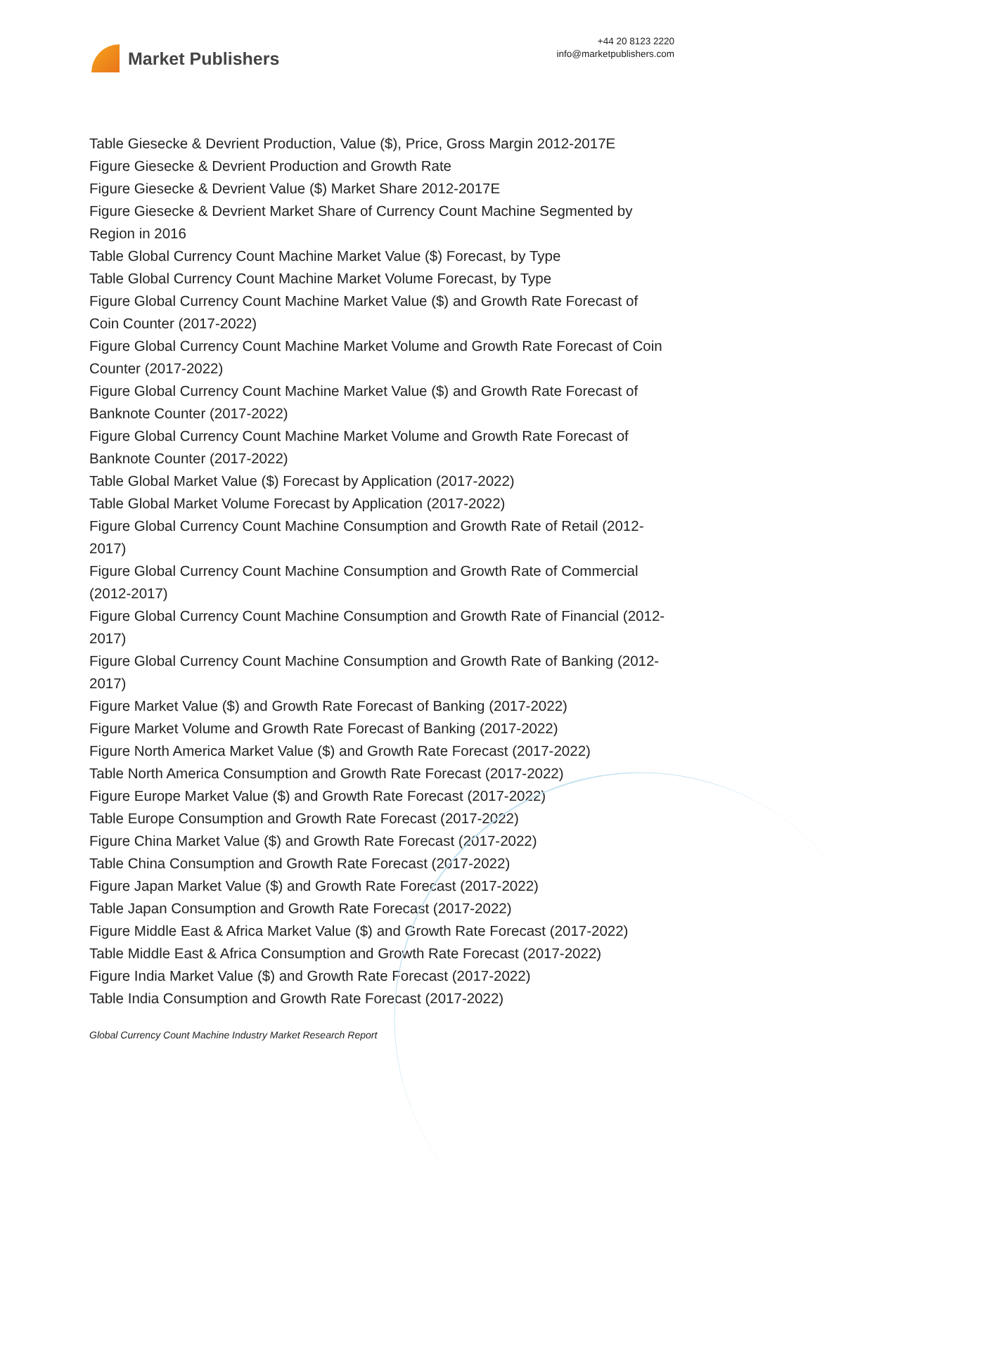Market Publishers
+44 20 8123 2220
info@marketpublishers.com
Table Giesecke & Devrient Production, Value ($), Price, Gross Margin 2012-2017E
Figure Giesecke & Devrient Production and Growth Rate
Figure Giesecke & Devrient Value ($) Market Share 2012-2017E
Figure Giesecke & Devrient Market Share of Currency Count Machine Segmented by Region in 2016
Table Global Currency Count Machine Market Value ($) Forecast, by Type
Table Global Currency Count Machine Market Volume Forecast, by Type
Figure Global Currency Count Machine Market Value ($) and Growth Rate Forecast of Coin Counter (2017-2022)
Figure Global Currency Count Machine Market Volume and Growth Rate Forecast of Coin Counter (2017-2022)
Figure Global Currency Count Machine Market Value ($) and Growth Rate Forecast of Banknote Counter (2017-2022)
Figure Global Currency Count Machine Market Volume and Growth Rate Forecast of Banknote Counter (2017-2022)
Table Global Market Value ($) Forecast by Application (2017-2022)
Table Global Market Volume Forecast by Application (2017-2022)
Figure Global Currency Count Machine Consumption and Growth Rate of Retail (2012-2017)
Figure Global Currency Count Machine Consumption and Growth Rate of Commercial (2012-2017)
Figure Global Currency Count Machine Consumption and Growth Rate of Financial (2012-2017)
Figure Global Currency Count Machine Consumption and Growth Rate of Banking (2012-2017)
Figure Market Value ($) and Growth Rate Forecast of Banking (2017-2022)
Figure Market Volume and Growth Rate Forecast of Banking (2017-2022)
Figure North America Market Value ($) and Growth Rate Forecast (2017-2022)
Table North America Consumption and Growth Rate Forecast (2017-2022)
Figure Europe Market Value ($) and Growth Rate Forecast (2017-2022)
Table Europe Consumption and Growth Rate Forecast (2017-2022)
Figure China Market Value ($) and Growth Rate Forecast (2017-2022)
Table China Consumption and Growth Rate Forecast (2017-2022)
Figure Japan Market Value ($) and Growth Rate Forecast (2017-2022)
Table Japan Consumption and Growth Rate Forecast (2017-2022)
Figure Middle East & Africa Market Value ($) and Growth Rate Forecast (2017-2022)
Table Middle East & Africa Consumption and Growth Rate Forecast (2017-2022)
Figure India Market Value ($) and Growth Rate Forecast (2017-2022)
Table India Consumption and Growth Rate Forecast (2017-2022)
Global Currency Count Machine Industry Market Research Report